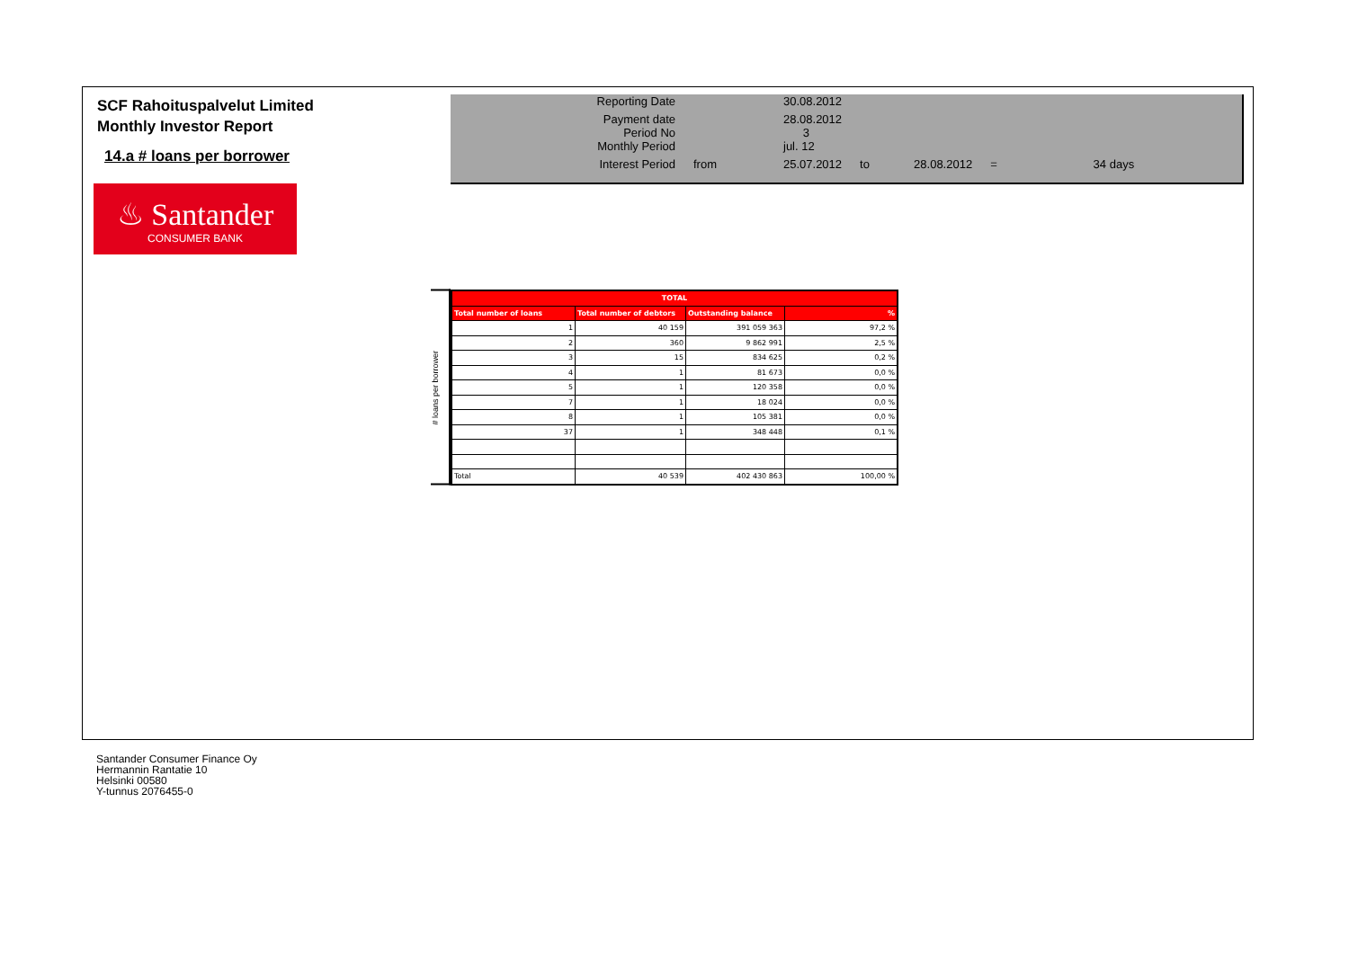SCF Rahoituspalvelut Limited
Monthly Investor Report
14.a # loans per borrower
♨ Santander
CONSUMER BANK
| Reporting Date | | 30.08.2012 | | | | |
| Payment date Period No | | 28.08.2012 3 | | | | |
| Monthly Period | | jul. 12 | | | | |
| Interest Period | from | 25.07.2012 | to | 28.08.2012 | = | 34 days |
# loans per borrower
| TOTAL | | | |
| --- | --- | --- | --- |
| Total number of loans | Total number of debtors | Outstanding balance | % |
| 1 | 40 159 | 391 059 363 | 97,2 % |
| 2 | 360 | 9 862 991 | 2,5 % |
| 3 | 15 | 834 625 | 0,2 % |
| 4 | 1 | 81 673 | 0,0 % |
| 5 | 1 | 120 358 | 0,0 % |
| 7 | 1 | 18 024 | 0,0 % |
| 8 | 1 | 105 381 | 0,0 % |
| 37 | 1 | 348 448 | 0,1 % |
| Total | 40 539 | 402 430 863 | 100,00 % |
Santander Consumer Finance Oy
Hermannin Rantatie 10
Helsinki 00580
Y-tunnus 2076455-0